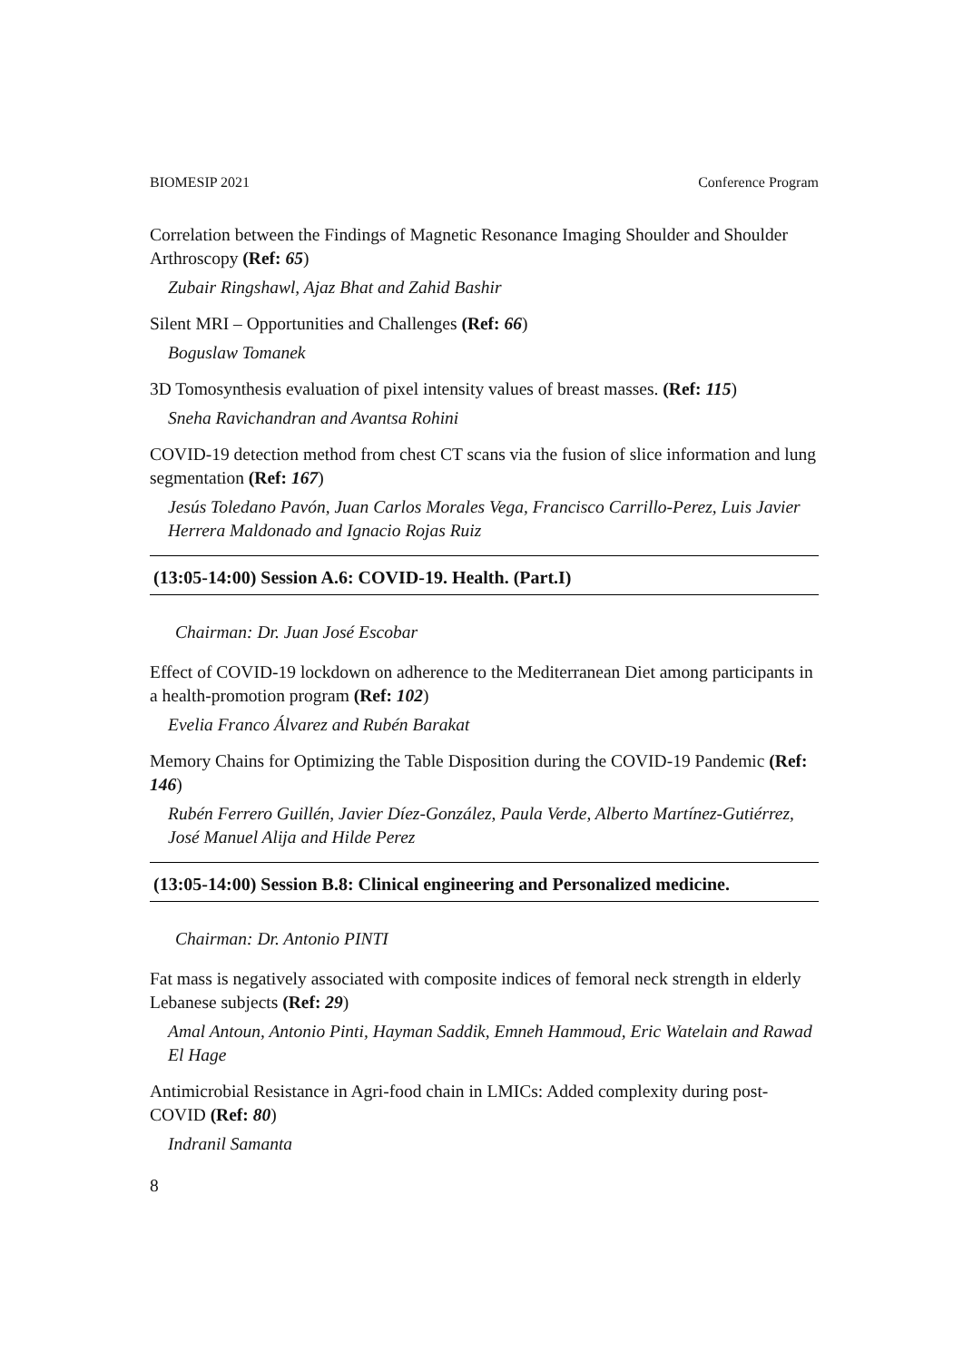BIOMESIP 2021 Conference Program
Correlation between the Findings of Magnetic Resonance Imaging Shoulder and Shoulder Arthroscopy (Ref: 65)
Zubair Ringshawl, Ajaz Bhat and Zahid Bashir
Silent MRI – Opportunities and Challenges (Ref: 66)
Boguslaw Tomanek
3D Tomosynthesis evaluation of pixel intensity values of breast masses. (Ref: 115)
Sneha Ravichandran and Avantsa Rohini
COVID-19 detection method from chest CT scans via the fusion of slice information and lung segmentation (Ref: 167)
Jesús Toledano Pavón, Juan Carlos Morales Vega, Francisco Carrillo-Perez, Luis Javier Herrera Maldonado and Ignacio Rojas Ruiz
(13:05-14:00) Session A.6: COVID-19. Health. (Part.I)
Chairman: Dr. Juan José Escobar
Effect of COVID-19 lockdown on adherence to the Mediterranean Diet among participants in a health-promotion program (Ref: 102)
Evelia Franco Álvarez and Rubén Barakat
Memory Chains for Optimizing the Table Disposition during the COVID-19 Pandemic (Ref: 146)
Rubén Ferrero Guillén, Javier Díez-González, Paula Verde, Alberto Martínez-Gutiérrez, José Manuel Alija and Hilde Perez
(13:05-14:00) Session B.8: Clinical engineering and Personalized medicine.
Chairman: Dr. Antonio PINTI
Fat mass is negatively associated with composite indices of femoral neck strength in elderly Lebanese subjects (Ref: 29)
Amal Antoun, Antonio Pinti, Hayman Saddik, Emneh Hammoud, Eric Watelain and Rawad El Hage
Antimicrobial Resistance in Agri-food chain in LMICs: Added complexity during post-COVID (Ref: 80)
Indranil Samanta
8